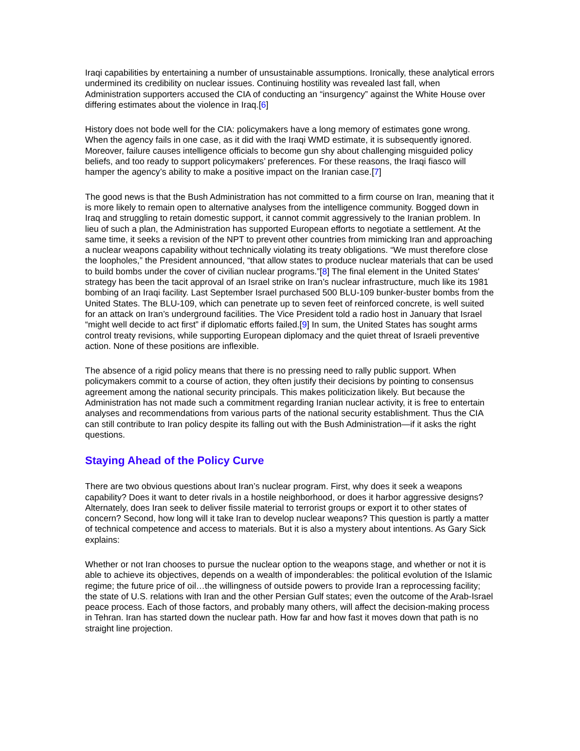Iraqi capabilities by entertaining a number of unsustainable assumptions. Ironically, these analytical errors undermined its credibility on nuclear issues. Continuing hostility was revealed last fall, when Administration supporters accused the CIA of conducting an “insurgency” against the White House over differing estimates about the violence in Iraq.[6]
History does not bode well for the CIA: policymakers have a long memory of estimates gone wrong. When the agency fails in one case, as it did with the Iraqi WMD estimate, it is subsequently ignored. Moreover, failure causes intelligence officials to become gun shy about challenging misguided policy beliefs, and too ready to support policymakers’ preferences. For these reasons, the Iraqi fiasco will hamper the agency’s ability to make a positive impact on the Iranian case.[7]
The good news is that the Bush Administration has not committed to a firm course on Iran, meaning that it is more likely to remain open to alternative analyses from the intelligence community. Bogged down in Iraq and struggling to retain domestic support, it cannot commit aggressively to the Iranian problem. In lieu of such a plan, the Administration has supported European efforts to negotiate a settlement. At the same time, it seeks a revision of the NPT to prevent other countries from mimicking Iran and approaching a nuclear weapons capability without technically violating its treaty obligations. “We must therefore close the loopholes,” the President announced, “that allow states to produce nuclear materials that can be used to build bombs under the cover of civilian nuclear programs.”[8] The final element in the United States' strategy has been the tacit approval of an Israel strike on Iran’s nuclear infrastructure, much like its 1981 bombing of an Iraqi facility. Last September Israel purchased 500 BLU-109 bunker-buster bombs from the United States. The BLU-109, which can penetrate up to seven feet of reinforced concrete, is well suited for an attack on Iran’s underground facilities. The Vice President told a radio host in January that Israel “might well decide to act first” if diplomatic efforts failed.[9] In sum, the United States has sought arms control treaty revisions, while supporting European diplomacy and the quiet threat of Israeli preventive action. None of these positions are inflexible.
The absence of a rigid policy means that there is no pressing need to rally public support. When policymakers commit to a course of action, they often justify their decisions by pointing to consensus agreement among the national security principals. This makes politicization likely. But because the Administration has not made such a commitment regarding Iranian nuclear activity, it is free to entertain analyses and recommendations from various parts of the national security establishment. Thus the CIA can still contribute to Iran policy despite its falling out with the Bush Administration—if it asks the right questions.
Staying Ahead of the Policy Curve
There are two obvious questions about Iran’s nuclear program. First, why does it seek a weapons capability? Does it want to deter rivals in a hostile neighborhood, or does it harbor aggressive designs? Alternately, does Iran seek to deliver fissile material to terrorist groups or export it to other states of concern? Second, how long will it take Iran to develop nuclear weapons? This question is partly a matter of technical competence and access to materials. But it is also a mystery about intentions. As Gary Sick explains:
Whether or not Iran chooses to pursue the nuclear option to the weapons stage, and whether or not it is able to achieve its objectives, depends on a wealth of imponderables: the political evolution of the Islamic regime; the future price of oil…the willingness of outside powers to provide Iran a reprocessing facility; the state of U.S. relations with Iran and the other Persian Gulf states; even the outcome of the Arab-Israel peace process. Each of those factors, and probably many others, will affect the decision-making process in Tehran. Iran has started down the nuclear path. How far and how fast it moves down that path is no straight line projection.